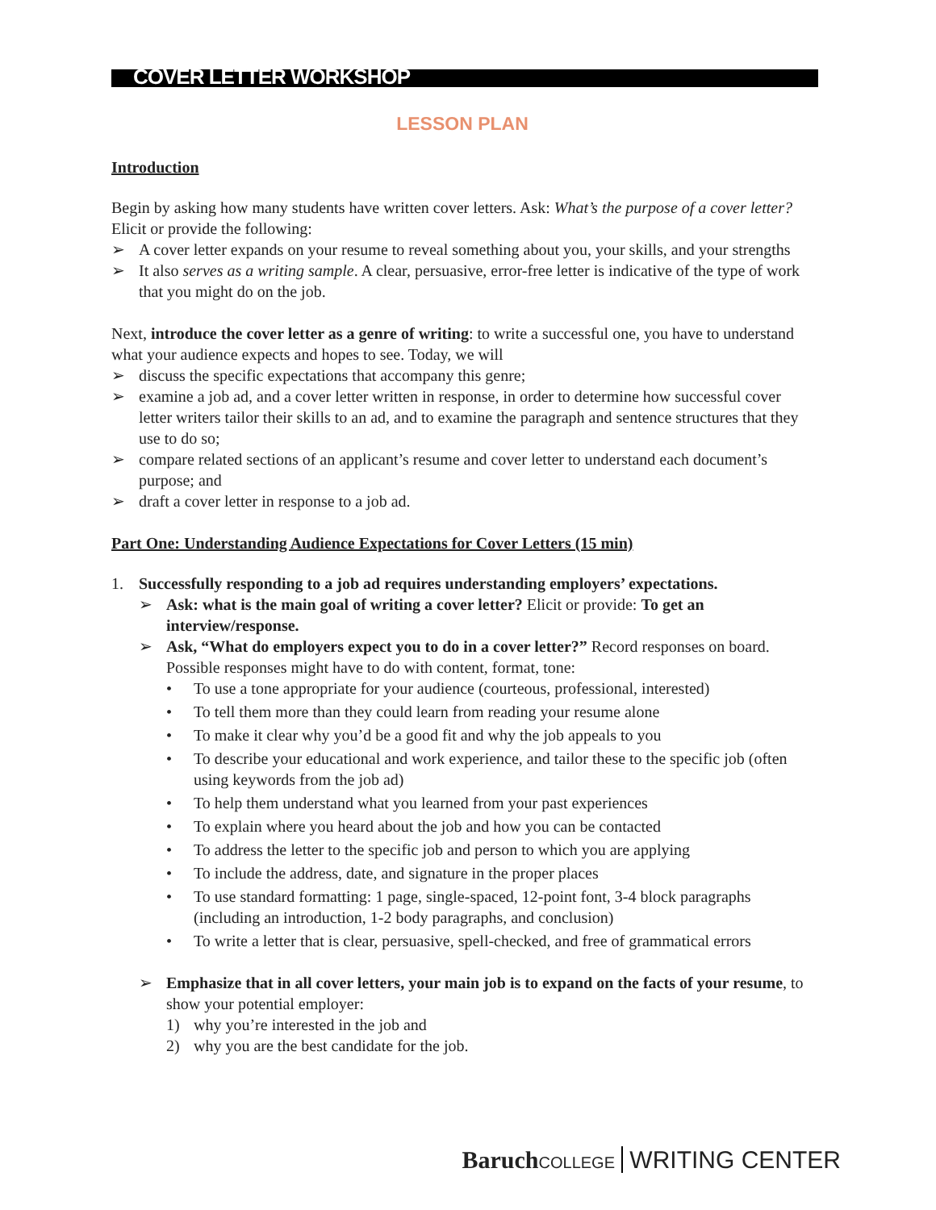COVER LETTER WORKSHOP
LESSON PLAN
Introduction
Begin by asking how many students have written cover letters. Ask: What’s the purpose of a cover letter? Elicit or provide the following:
➢ A cover letter expands on your resume to reveal something about you, your skills, and your strengths
➢ It also serves as a writing sample. A clear, persuasive, error-free letter is indicative of the type of work that you might do on the job.
Next, introduce the cover letter as a genre of writing: to write a successful one, you have to understand what your audience expects and hopes to see. Today, we will
➢ discuss the specific expectations that accompany this genre;
➢ examine a job ad, and a cover letter written in response, in order to determine how successful cover letter writers tailor their skills to an ad, and to examine the paragraph and sentence structures that they use to do so;
➢ compare related sections of an applicant’s resume and cover letter to understand each document’s purpose; and
➢ draft a cover letter in response to a job ad.
Part One: Understanding Audience Expectations for Cover Letters (15 min)
1. Successfully responding to a job ad requires understanding employers’ expectations.
➢ Ask: what is the main goal of writing a cover letter? Elicit or provide: To get an interview/response.
➢ Ask, “What do employers expect you to do in a cover letter?” Record responses on board. Possible responses might have to do with content, format, tone:
• To use a tone appropriate for your audience (courteous, professional, interested)
• To tell them more than they could learn from reading your resume alone
• To make it clear why you’d be a good fit and why the job appeals to you
• To describe your educational and work experience, and tailor these to the specific job (often using keywords from the job ad)
• To help them understand what you learned from your past experiences
• To explain where you heard about the job and how you can be contacted
• To address the letter to the specific job and person to which you are applying
• To include the address, date, and signature in the proper places
• To use standard formatting: 1 page, single-spaced, 12-point font, 3-4 block paragraphs (including an introduction, 1-2 body paragraphs, and conclusion)
• To write a letter that is clear, persuasive, spell-checked, and free of grammatical errors
➢ Emphasize that in all cover letters, your main job is to expand on the facts of your resume, to show your potential employer:
1) why you’re interested in the job and
2) why you are the best candidate for the job.
Baruch COLLEGE WRITING CENTER